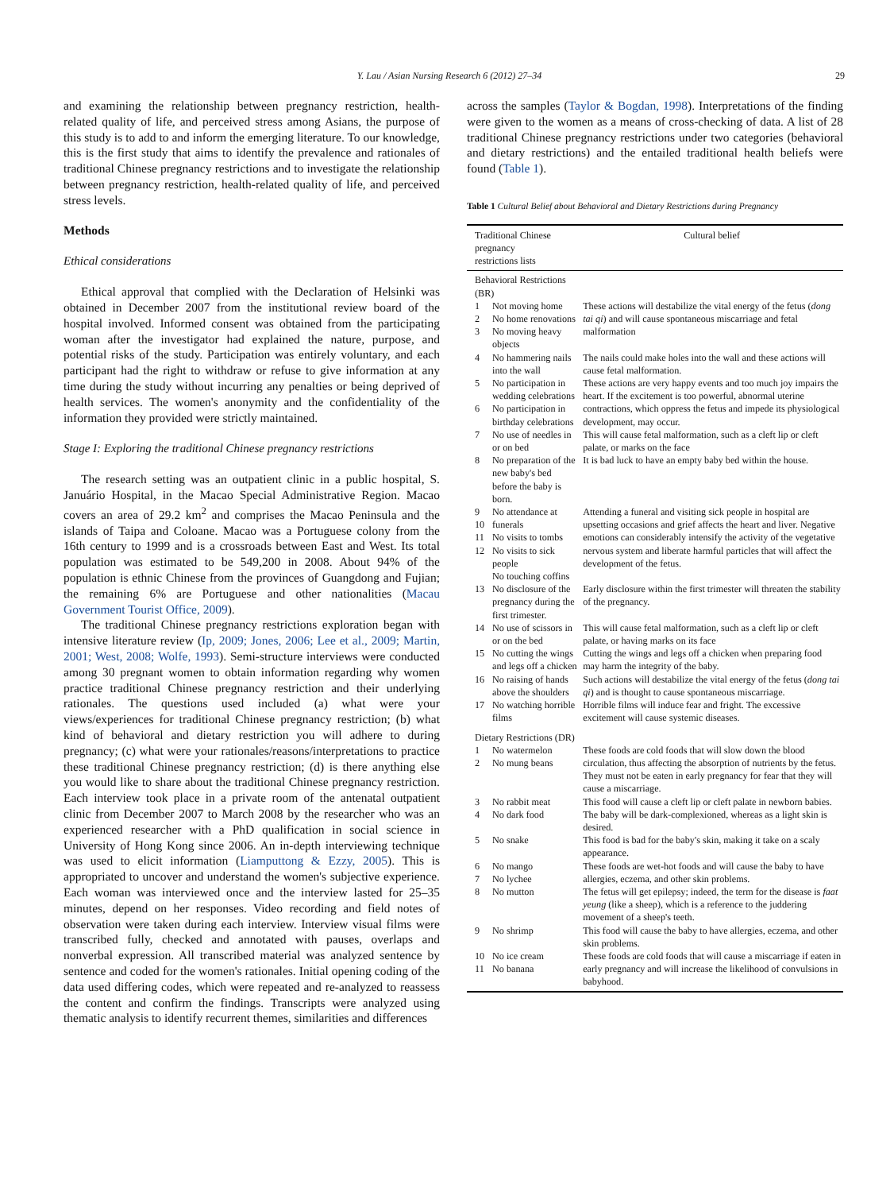Y. Lau / Asian Nursing Research 6 (2012) 27–34 29
and examining the relationship between pregnancy restriction, health-related quality of life, and perceived stress among Asians, the purpose of this study is to add to and inform the emerging literature. To our knowledge, this is the first study that aims to identify the prevalence and rationales of traditional Chinese pregnancy restrictions and to investigate the relationship between pregnancy restriction, health-related quality of life, and perceived stress levels.
Methods
Ethical considerations
Ethical approval that complied with the Declaration of Helsinki was obtained in December 2007 from the institutional review board of the hospital involved. Informed consent was obtained from the participating woman after the investigator had explained the nature, purpose, and potential risks of the study. Participation was entirely voluntary, and each participant had the right to withdraw or refuse to give information at any time during the study without incurring any penalties or being deprived of health services. The women's anonymity and the confidentiality of the information they provided were strictly maintained.
Stage I: Exploring the traditional Chinese pregnancy restrictions
The research setting was an outpatient clinic in a public hospital, S. Januário Hospital, in the Macao Special Administrative Region. Macao covers an area of 29.2 km<sup>2</sup> and comprises the Macao Peninsula and the islands of Taipa and Coloane. Macao was a Portuguese colony from the 16th century to 1999 and is a crossroads between East and West. Its total population was estimated to be 549,200 in 2008. About 94% of the population is ethnic Chinese from the provinces of Guangdong and Fujian; the remaining 6% are Portuguese and other nationalities (Macau Government Tourist Office, 2009).
The traditional Chinese pregnancy restrictions exploration began with intensive literature review (Ip, 2009; Jones, 2006; Lee et al., 2009; Martin, 2001; West, 2008; Wolfe, 1993). Semi-structure interviews were conducted among 30 pregnant women to obtain information regarding why women practice traditional Chinese pregnancy restriction and their underlying rationales. The questions used included (a) what were your views/experiences for traditional Chinese pregnancy restriction; (b) what kind of behavioral and dietary restriction you will adhere to during pregnancy; (c) what were your rationales/reasons/interpretations to practice these traditional Chinese pregnancy restriction; (d) is there anything else you would like to share about the traditional Chinese pregnancy restriction. Each interview took place in a private room of the antenatal outpatient clinic from December 2007 to March 2008 by the researcher who was an experienced researcher with a PhD qualification in social science in University of Hong Kong since 2006. An in-depth interviewing technique was used to elicit information (Liamputtong & Ezzy, 2005). This is appropriated to uncover and understand the women's subjective experience. Each woman was interviewed once and the interview lasted for 25–35 minutes, depend on her responses. Video recording and field notes of observation were taken during each interview. Interview visual films were transcribed fully, checked and annotated with pauses, overlaps and nonverbal expression. All transcribed material was analyzed sentence by sentence and coded for the women's rationales. Initial opening coding of the data used differing codes, which were repeated and re-analyzed to reassess the content and confirm the findings. Transcripts were analyzed using thematic analysis to identify recurrent themes, similarities and differences
across the samples (Taylor & Bogdan, 1998). Interpretations of the finding were given to the women as a means of cross-checking of data. A list of 28 traditional Chinese pregnancy restrictions under two categories (behavioral and dietary restrictions) and the entailed traditional health beliefs were found (Table 1).
Table 1 Cultural Belief about Behavioral and Dietary Restrictions during Pregnancy
| Traditional Chinese pregnancy restrictions lists | | Cultural belief |
| --- | --- | --- |
| Behavioral Restrictions (BR) | | |
| 1 2 3 | Not moving home No home renovations No moving heavy objects | These actions will destabilize the vital energy of the fetus ( dong tai qi ) and will cause spontaneous miscarriage and fetal malformation |
| 4 | No hammering nails into the wall | The nails could make holes into the wall and these actions will cause fetal malformation. |
| 5 6 | No participation in wedding celebrations No participation in birthday celebrations | These actions are very happy events and too much joy impairs the heart. If the excitement is too powerful, abnormal uterine contractions, which oppress the fetus and impede its physiological development, may occur. |
| 7 | No use of needles in or on bed | This will cause fetal malformation, such as a cleft lip or cleft palate, or marks on the face |
| 8 | No preparation of the new baby's bed before the baby is born. | It is bad luck to have an empty baby bed within the house. |
| 9 10 11 12 | No attendance at funerals No visits to tombs No visits to sick people No touching coffins | Attending a funeral and visiting sick people in hospital are upsetting occasions and grief affects the heart and liver. Negative emotions can considerably intensify the activity of the vegetative nervous system and liberate harmful particles that will affect the development of the fetus. |
| 13 | No disclosure of the pregnancy during the first trimester. | Early disclosure within the first trimester will threaten the stability of the pregnancy. |
| 14 | No use of scissors in or on the bed | This will cause fetal malformation, such as a cleft lip or cleft palate, or having marks on its face |
| 15 | No cutting the wings and legs off a chicken | Cutting the wings and legs off a chicken when preparing food may harm the integrity of the baby. |
| 16 | No raising of hands above the shoulders | Such actions will destabilize the vital energy of the fetus ( dong tai qi ) and is thought to cause spontaneous miscarriage. |
| 17 | No watching horrible films | Horrible films will induce fear and fright. The excessive excitement will cause systemic diseases. |
| Dietary Restrictions (DR) | | |
| 1 2 | No watermelon No mung beans | These foods are cold foods that will slow down the blood circulation, thus affecting the absorption of nutrients by the fetus. They must not be eaten in early pregnancy for fear that they will cause a miscarriage. |
| 3 | No rabbit meat | This food will cause a cleft lip or cleft palate in newborn babies. |
| 4 | No dark food | The baby will be dark-complexioned, whereas as a light skin is desired. |
| 5 | No snake | This food is bad for the baby's skin, making it take on a scaly appearance. |
| 6 7 | No mango No lychee | These foods are wet-hot foods and will cause the baby to have allergies, eczema, and other skin problems. |
| 8 | No mutton | The fetus will get epilepsy; indeed, the term for the disease is faat yeung (like a sheep), which is a reference to the juddering movement of a sheep's teeth. |
| 9 | No shrimp | This food will cause the baby to have allergies, eczema, and other skin problems. |
| 10 11 | No ice cream No banana | These foods are cold foods that will cause a miscarriage if eaten in early pregnancy and will increase the likelihood of convulsions in babyhood. |